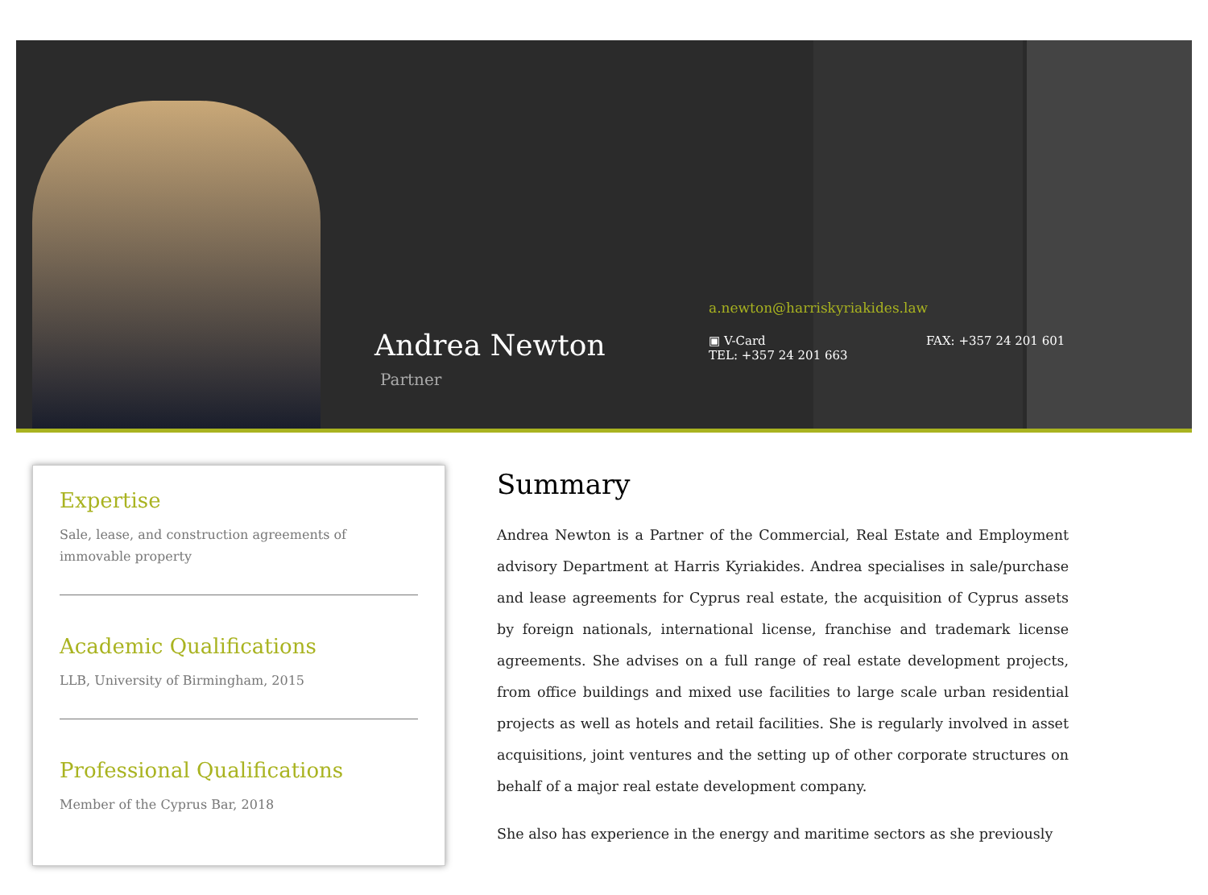Andrea Newton
Partner
a.newton@harriskyriakides.law
▣ V-Card
TEL: +357 24 201 663
FAX: +357 24 201 601
Expertise
Sale, lease, and construction agreements of immovable property
Academic Qualifications
LLB, University of Birmingham, 2015
Professional Qualifications
Member of the Cyprus Bar, 2018
Summary
Andrea Newton is a Partner of the Commercial, Real Estate and Employment advisory Department at Harris Kyriakides. Andrea specialises in sale/purchase and lease agreements for Cyprus real estate, the acquisition of Cyprus assets by foreign nationals, international license, franchise and trademark license agreements. She advises on a full range of real estate development projects, from office buildings and mixed use facilities to large scale urban residential projects as well as hotels and retail facilities. She is regularly involved in asset acquisitions, joint ventures and the setting up of other corporate structures on behalf of a major real estate development company.
She also has experience in the energy and maritime sectors as she previously